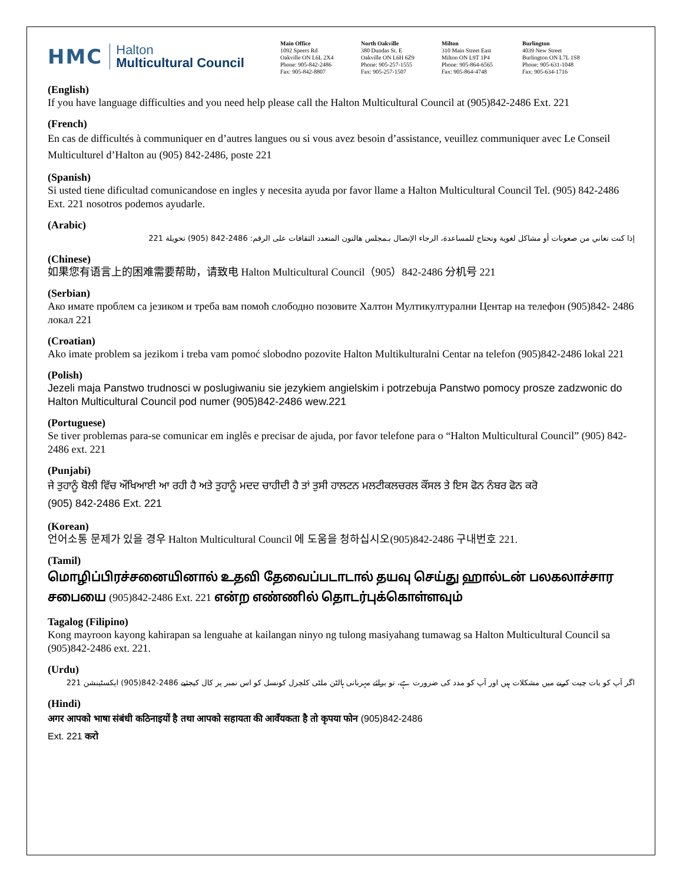HMC
Halton
Multicultural Council
Main Office
1092 Speers Rd
Oakville ON L6L 2X4
Phone: 905-842-2486
Fax: 905-842-8807
North Oakville
380 Dundas St. E
Oakville ON L6H 6Z9
Phone: 905-257-1555
Fax: 905-257-1507
Milton
310 Main Street East
Milton ON L9T 1P4
Phone: 905-864-6565
Fax: 905-864-4748
Burlington
4039 New Street
Burlington ON L7L 1S8
Phone: 905-631-1048
Fax: 905-634-1716
(English)
If you have language difficulties and you need help please call the Halton Multicultural Council at (905)842-2486 Ext. 221
(French)
En cas de difficultés à communiquer en d’autres langues ou si vous avez besoin d’assistance, veuillez communiquer avec Le Conseil Multiculturel d’Halton au (905) 842-2486, poste 221
(Spanish)
Si usted tiene dificultad comunicandose en ingles y necesita ayuda por favor llame a Halton Multicultural Council Tel. (905) 842-2486 Ext. 221 nosotros podemos ayudarle.
(Arabic)
إذا كنت تعاني من صعوبات أو مشاكل لغوية وتحتاج للمساعدة، الرجاء الإتصال بـمجلس هالتون المتعدد الثقافات على الرقم: 2486-842 (905) تحويلة 221
(Chinese)
如果您有语言上的困难需要帮助，请致电 Halton Multicultural Council（905）842-2486 分机号 221
(Serbian)
Ако имате проблем са језиком и треба вам помоћ слободно позовите Халтон Мултикултурални Центар на телефон (905)842- 2486 локал 221
(Croatian)
Ako imate problem sa jezikom i treba vam pomoć slobodno pozovite Halton Multikulturalni Centar na telefon (905)842-2486 lokal 221
(Polish)
Jezeli maja Panstwo trudnosci w poslugiwaniu sie jezykiem angielskim i potrzebuja Panstwo pomocy prosze zadzwonic do Halton Multicultural Council pod numer (905)842-2486 wew.221
(Portuguese)
Se tiver problemas para-se comunicar em inglês e precisar de ajuda, por favor telefone para o “Halton Multicultural Council” (905) 842-2486 ext. 221
(Punjabi)
ਜੇ ਤੁਹਾਨੂੰ ਬੋਲੀ ਵਿੱਚ ਔਖਿਆਈ ਆ ਰਹੀ ਹੈ ਅਤੇ ਤੁਹਾਨੂੰ ਮਦਦ ਚਾਹੀਦੀ ਹੈ ਤਾਂ ਤੁਸੀ ਹਾਲਟਨ ਮਲਟੀਕਲਚਰਲ ਕੌਂਸਲ ਤੇ ਇਸ ਫੋਨ ਨੰਬਰ ਫੋਨ ਕਰੋ
(905) 842-2486 Ext. 221
(Korean)
언어소통 문제가 있을 경우 Halton Multicultural Council 에 도움을 청하십시오(905)842-2486 구내번호 221.
(Tamil)
மொழிப்பிரச்சனையினால் உதவி தேவைப்படாடால் தயவு செய்து ஹால்டன் பலகலாச்சார சபையை (905)842-2486 Ext. 221 என்ற எண்ணில் தொடர்புக்கொள்ளவும்
Tagalog (Filipino)
Kong mayroon kayong kahirapan sa lenguahe at kailangan ninyo ng tulong masiyahang tumawag sa Halton Multicultural Council sa (905)842-2486 ext. 221.
(Urdu)
اگر آپ کو بات چیت کرنے میں مشکلات ہیں اور آپ کو مدد کی ضرورت ہے، تو برائے مہربانی ہالٹن ملٹی کلچرل کونسل کو اس نمبر پر کال کیجئیے 2486-842(905) ایکسٹینشن 221
(Hindi)
अगर आपको भाषा संबंधी कठिनाइयों है तथा आपको सहायता की आवँयकता है तो कृपया फोन (905)842-2486
Ext. 221 करो